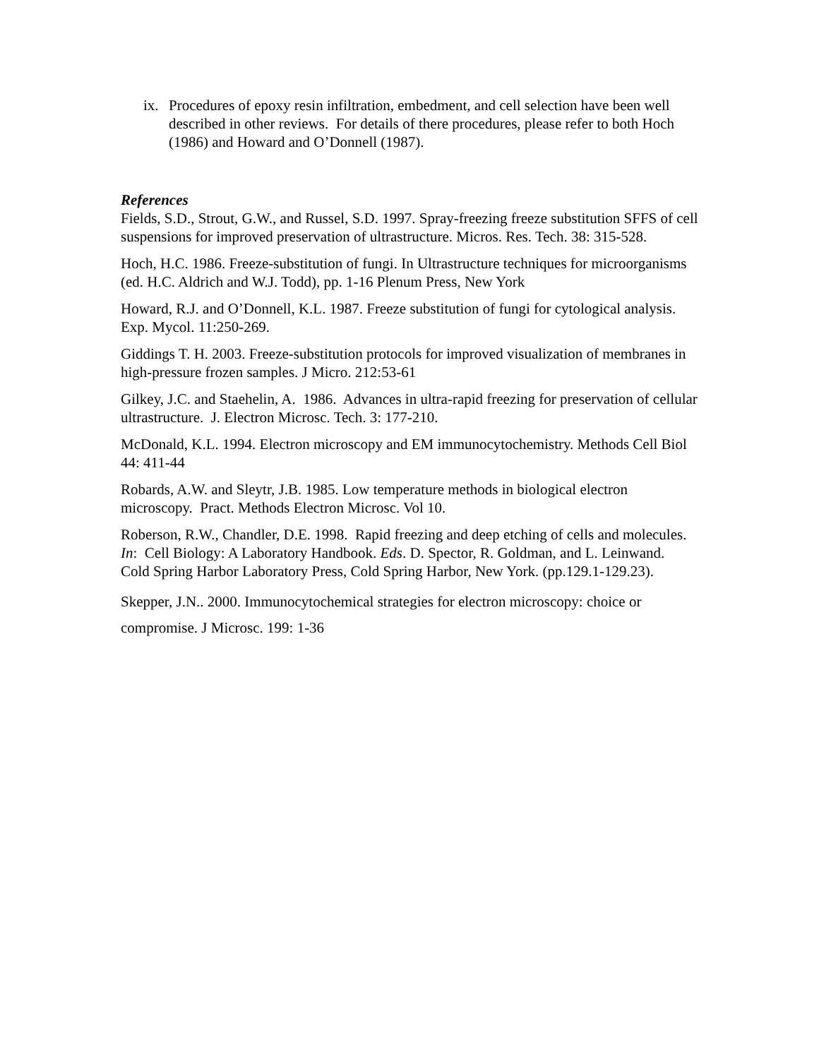ix. Procedures of epoxy resin infiltration, embedment, and cell selection have been well described in other reviews. For details of there procedures, please refer to both Hoch (1986) and Howard and O’Donnell (1987).
References
Fields, S.D., Strout, G.W., and Russel, S.D. 1997. Spray-freezing freeze substitution SFFS of cell suspensions for improved preservation of ultrastructure. Micros. Res. Tech. 38: 315-528.
Hoch, H.C. 1986. Freeze-substitution of fungi. In Ultrastructure techniques for microorganisms (ed. H.C. Aldrich and W.J. Todd), pp. 1-16 Plenum Press, New York
Howard, R.J. and O’Donnell, K.L. 1987. Freeze substitution of fungi for cytological analysis. Exp. Mycol. 11:250-269.
Giddings T. H. 2003. Freeze-substitution protocols for improved visualization of membranes in high-pressure frozen samples. J Micro. 212:53-61
Gilkey, J.C. and Staehelin, A. 1986. Advances in ultra-rapid freezing for preservation of cellular ultrastructure. J. Electron Microsc. Tech. 3: 177-210.
McDonald, K.L. 1994. Electron microscopy and EM immunocytochemistry. Methods Cell Biol 44: 411-44
Robards, A.W. and Sleytr, J.B. 1985. Low temperature methods in biological electron microscopy. Pract. Methods Electron Microsc. Vol 10.
Roberson, R.W., Chandler, D.E. 1998. Rapid freezing and deep etching of cells and molecules. In: Cell Biology: A Laboratory Handbook. Eds. D. Spector, R. Goldman, and L. Leinwand. Cold Spring Harbor Laboratory Press, Cold Spring Harbor, New York. (pp.129.1-129.23).
Skepper, J.N.. 2000. Immunocytochemical strategies for electron microscopy: choice or compromise. J Microsc. 199: 1-36